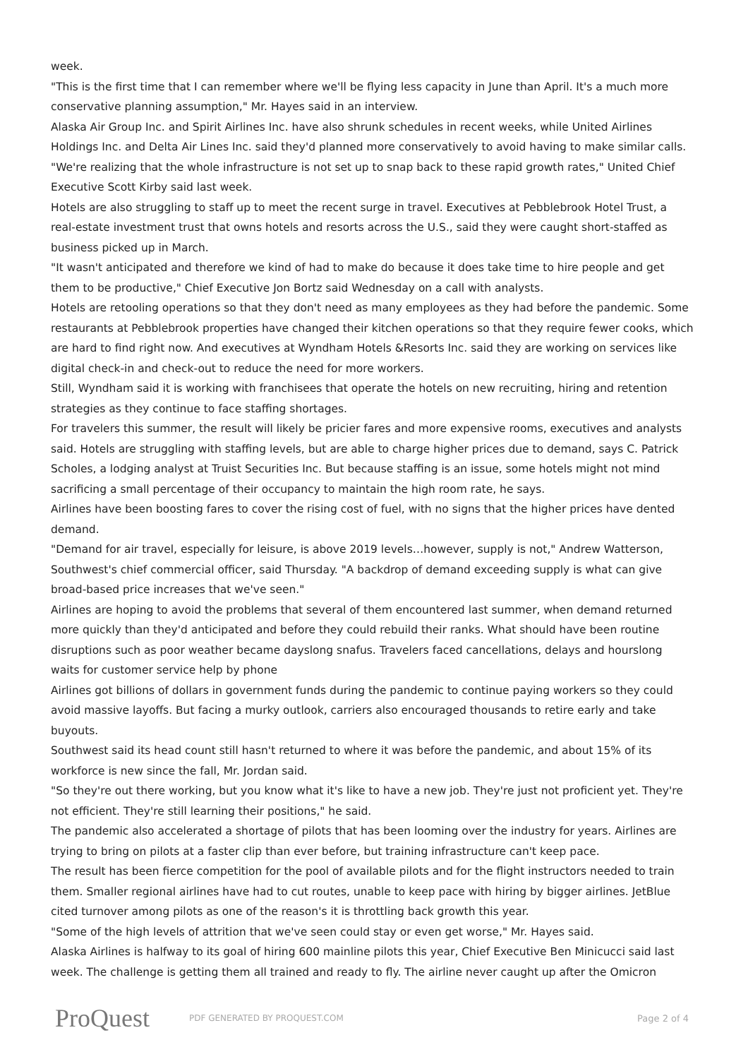week.
"This is the first time that I can remember where we'll be flying less capacity in June than April. It's a much more conservative planning assumption," Mr. Hayes said in an interview.
Alaska Air Group Inc. and Spirit Airlines Inc. have also shrunk schedules in recent weeks, while United Airlines Holdings Inc. and Delta Air Lines Inc. said they'd planned more conservatively to avoid having to make similar calls.
"We're realizing that the whole infrastructure is not set up to snap back to these rapid growth rates," United Chief Executive Scott Kirby said last week.
Hotels are also struggling to staff up to meet the recent surge in travel. Executives at Pebblebrook Hotel Trust, a real-estate investment trust that owns hotels and resorts across the U.S., said they were caught short-staffed as business picked up in March.
"It wasn't anticipated and therefore we kind of had to make do because it does take time to hire people and get them to be productive," Chief Executive Jon Bortz said Wednesday on a call with analysts.
Hotels are retooling operations so that they don't need as many employees as they had before the pandemic. Some restaurants at Pebblebrook properties have changed their kitchen operations so that they require fewer cooks, which are hard to find right now. And executives at Wyndham Hotels &Resorts Inc. said they are working on services like digital check-in and check-out to reduce the need for more workers.
Still, Wyndham said it is working with franchisees that operate the hotels on new recruiting, hiring and retention strategies as they continue to face staffing shortages.
For travelers this summer, the result will likely be pricier fares and more expensive rooms, executives and analysts said. Hotels are struggling with staffing levels, but are able to charge higher prices due to demand, says C. Patrick Scholes, a lodging analyst at Truist Securities Inc. But because staffing is an issue, some hotels might not mind sacrificing a small percentage of their occupancy to maintain the high room rate, he says.
Airlines have been boosting fares to cover the rising cost of fuel, with no signs that the higher prices have dented demand.
"Demand for air travel, especially for leisure, is above 2019 levels…however, supply is not," Andrew Watterson, Southwest's chief commercial officer, said Thursday. "A backdrop of demand exceeding supply is what can give broad-based price increases that we've seen."
Airlines are hoping to avoid the problems that several of them encountered last summer, when demand returned more quickly than they'd anticipated and before they could rebuild their ranks. What should have been routine disruptions such as poor weather became dayslong snafus. Travelers faced cancellations, delays and hourslong waits for customer service help by phone
Airlines got billions of dollars in government funds during the pandemic to continue paying workers so they could avoid massive layoffs. But facing a murky outlook, carriers also encouraged thousands to retire early and take buyouts.
Southwest said its head count still hasn't returned to where it was before the pandemic, and about 15% of its workforce is new since the fall, Mr. Jordan said.
"So they're out there working, but you know what it's like to have a new job. They're just not proficient yet. They're not efficient. They're still learning their positions," he said.
The pandemic also accelerated a shortage of pilots that has been looming over the industry for years. Airlines are trying to bring on pilots at a faster clip than ever before, but training infrastructure can't keep pace.
The result has been fierce competition for the pool of available pilots and for the flight instructors needed to train them. Smaller regional airlines have had to cut routes, unable to keep pace with hiring by bigger airlines. JetBlue cited turnover among pilots as one of the reason's it is throttling back growth this year.
"Some of the high levels of attrition that we've seen could stay or even get worse," Mr. Hayes said.
Alaska Airlines is halfway to its goal of hiring 600 mainline pilots this year, Chief Executive Ben Minicucci said last week. The challenge is getting them all trained and ready to fly. The airline never caught up after the Omicron
ProQuest
PDF GENERATED BY PROQUEST.COM Page 2 of 4